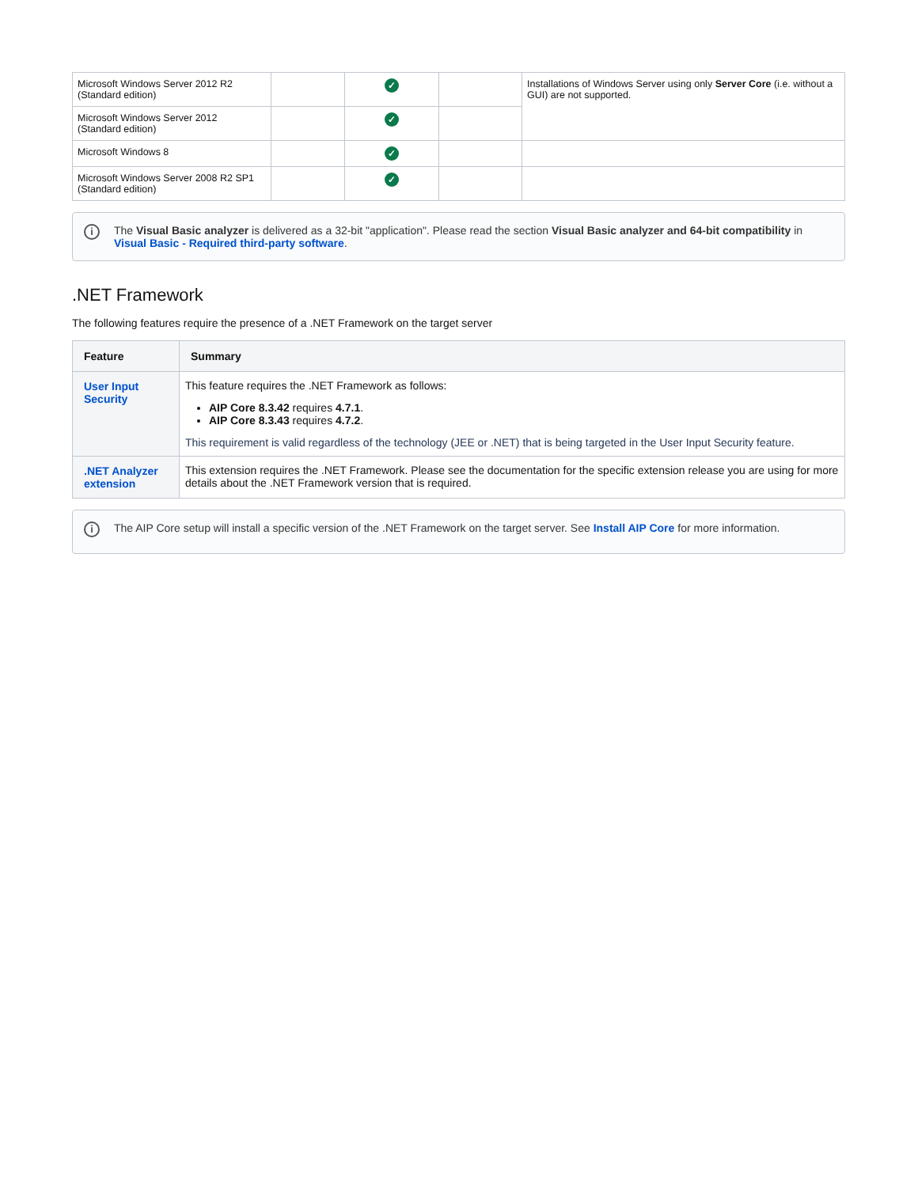| Microsoft Windows Server 2012 R2 (Standard edition) | | ✓ | | Installations of Windows Server using only Server Core (i.e. without a GUI) are not supported. |
| Microsoft Windows Server 2012 (Standard edition) | | ✓ | | |
| Microsoft Windows 8 | | ✓ | | |
| Microsoft Windows Server 2008 R2 SP1 (Standard edition) | | ✓ | | |
i The Visual Basic analyzer is delivered as a 32-bit "application". Please read the section Visual Basic analyzer and 64-bit compatibility in Visual Basic - Required third-party software.
.NET Framework
The following features require the presence of a .NET Framework on the target server
| Feature | Summary |
| --- | --- |
| User Input Security | This feature requires the .NET Framework as follows: AIP Core 8.3.42 requires 4.7.1 . AIP Core 8.3.43 requires 4.7.2 . This requirement is valid regardless of the technology (JEE or .NET) that is being targeted in the User Input Security feature. |
| .NET Analyzer extension | This extension requires the .NET Framework. Please see the documentation for the specific extension release you are using for more details about the .NET Framework version that is required. |
i The AIP Core setup will install a specific version of the .NET Framework on the target server. See Install AIP Core for more information.